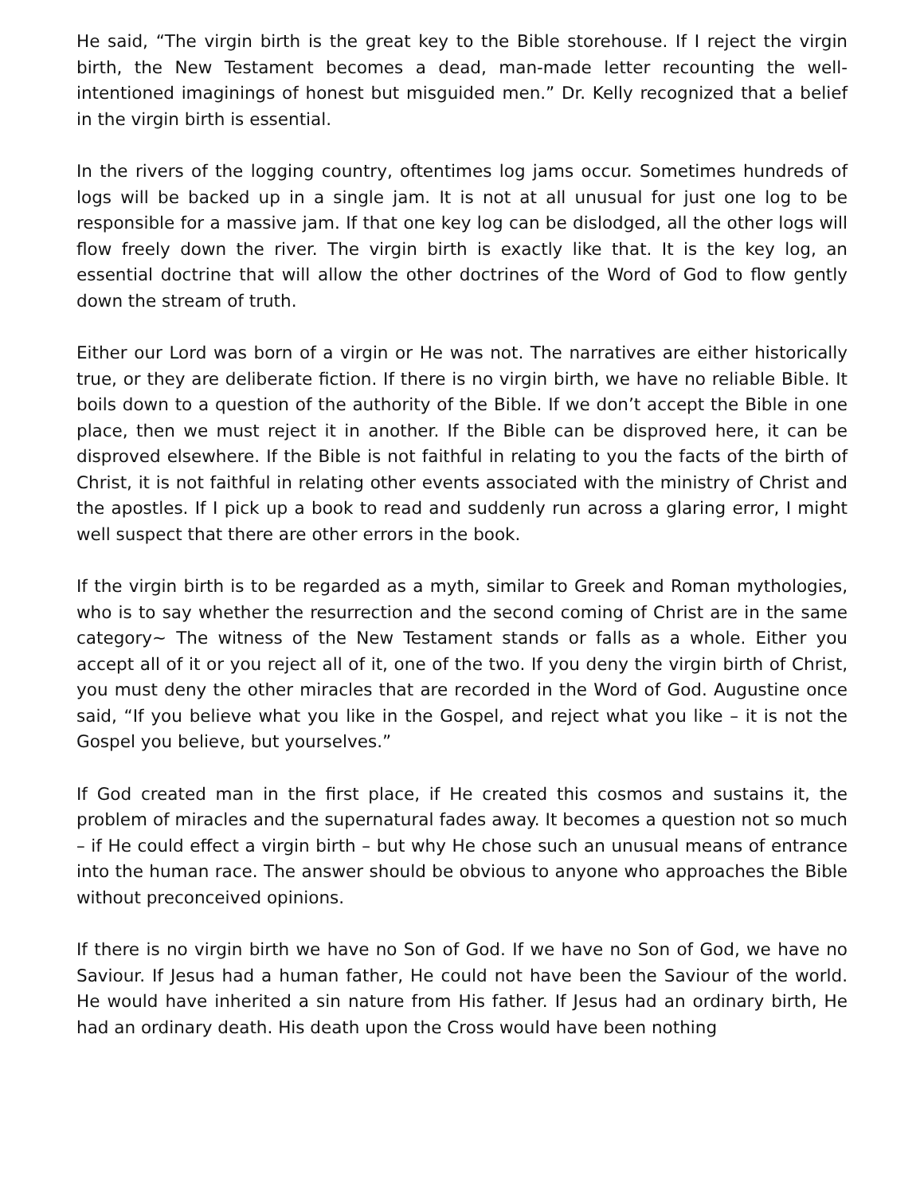He said, “The virgin birth is the great key to the Bible storehouse. If I reject the virgin birth, the New Testament becomes a dead, man-made letter recounting the well-intentioned imaginings of honest but misguided men.” Dr. Kelly recognized that a belief in the virgin birth is essential.
In the rivers of the logging country, oftentimes log jams occur. Sometimes hundreds of logs will be backed up in a single jam. It is not at all unusual for just one log to be responsible for a massive jam. If that one key log can be dislodged, all the other logs will flow freely down the river. The virgin birth is exactly like that. It is the key log, an essential doctrine that will allow the other doctrines of the Word of God to flow gently down the stream of truth.
Either our Lord was born of a virgin or He was not. The narratives are either historically true, or they are deliberate fiction. If there is no virgin birth, we have no reliable Bible. It boils down to a question of the authority of the Bible. If we don’t accept the Bible in one place, then we must reject it in another. If the Bible can be disproved here, it can be disproved elsewhere. If the Bible is not faithful in relating to you the facts of the birth of Christ, it is not faithful in relating other events associated with the ministry of Christ and the apostles. If I pick up a book to read and suddenly run across a glaring error, I might well suspect that there are other errors in the book.
If the virgin birth is to be regarded as a myth, similar to Greek and Roman mythologies, who is to say whether the resurrection and the second coming of Christ are in the same category~ The witness of the New Testament stands or falls as a whole. Either you accept all of it or you reject all of it, one of the two. If you deny the virgin birth of Christ, you must deny the other miracles that are recorded in the Word of God. Augustine once said, “If you believe what you like in the Gospel, and reject what you like – it is not the Gospel you believe, but yourselves.”
If God created man in the first place, if He created this cosmos and sustains it, the problem of miracles and the supernatural fades away. It becomes a question not so much – if He could effect a virgin birth – but why He chose such an unusual means of entrance into the human race. The answer should be obvious to anyone who approaches the Bible without preconceived opinions.
If there is no virgin birth we have no Son of God. If we have no Son of God, we have no Saviour. If Jesus had a human father, He could not have been the Saviour of the world. He would have inherited a sin nature from His father. If Jesus had an ordinary birth, He had an ordinary death. His death upon the Cross would have been nothing